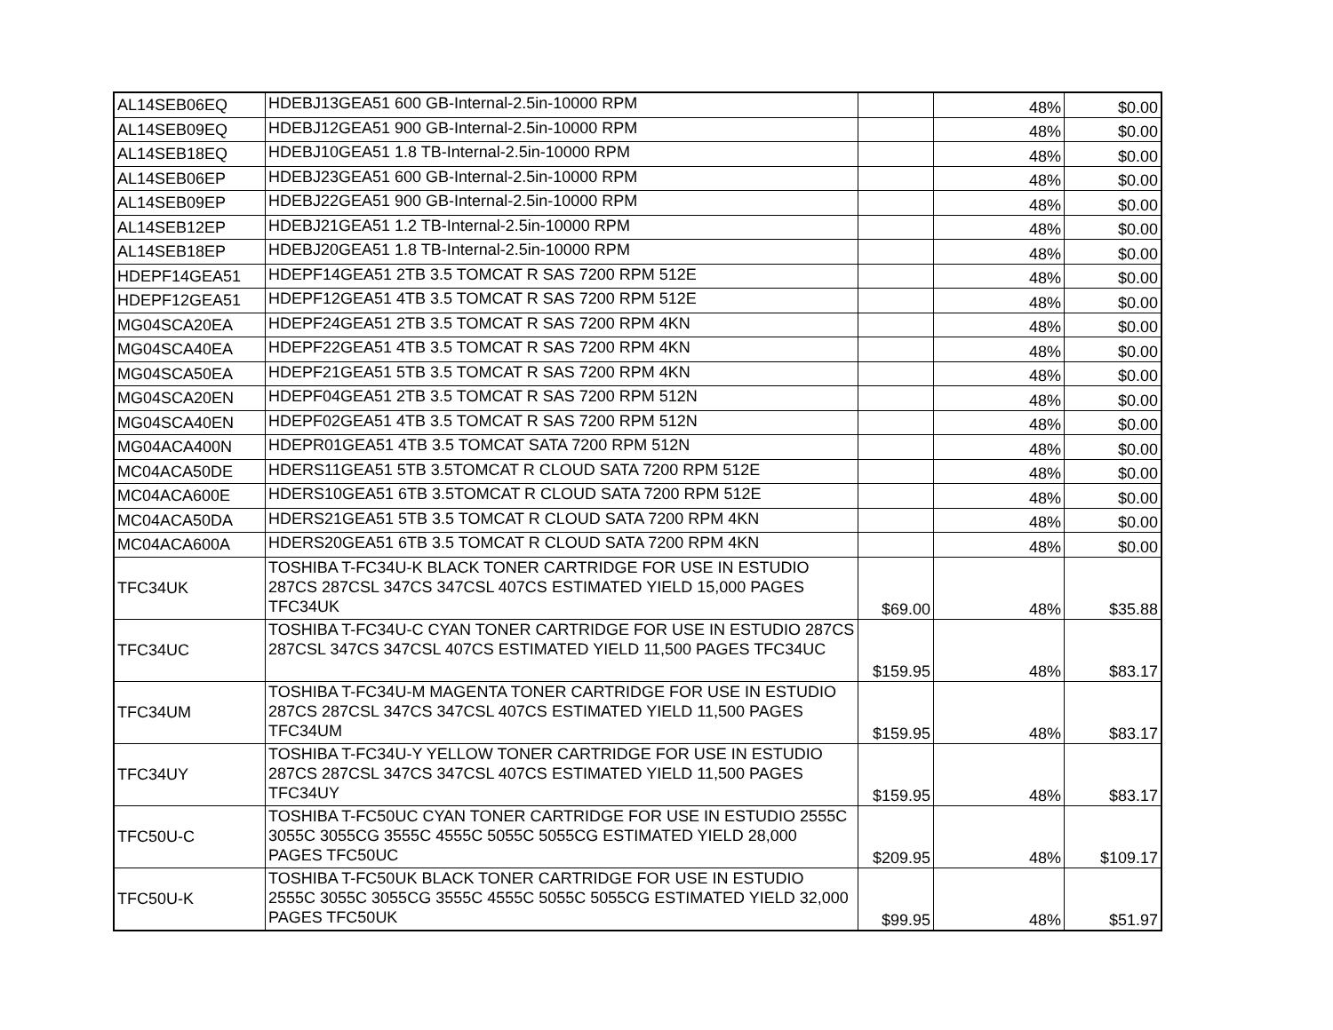| AL14SEB06EQ | HDEBJ13GEA51 600 GB-Internal-2.5in-10000 RPM | | 48% | $0.00 |
| AL14SEB09EQ | HDEBJ12GEA51 900 GB-Internal-2.5in-10000 RPM | | 48% | $0.00 |
| AL14SEB18EQ | HDEBJ10GEA51 1.8 TB-Internal-2.5in-10000 RPM | | 48% | $0.00 |
| AL14SEB06EP | HDEBJ23GEA51 600 GB-Internal-2.5in-10000 RPM | | 48% | $0.00 |
| AL14SEB09EP | HDEBJ22GEA51 900 GB-Internal-2.5in-10000 RPM | | 48% | $0.00 |
| AL14SEB12EP | HDEBJ21GEA51 1.2 TB-Internal-2.5in-10000 RPM | | 48% | $0.00 |
| AL14SEB18EP | HDEBJ20GEA51 1.8 TB-Internal-2.5in-10000 RPM | | 48% | $0.00 |
| HDEPF14GEA51 | HDEPF14GEA51 2TB 3.5 TOMCAT R SAS 7200 RPM 512E | | 48% | $0.00 |
| HDEPF12GEA51 | HDEPF12GEA51 4TB 3.5 TOMCAT R SAS 7200 RPM 512E | | 48% | $0.00 |
| MG04SCA20EA | HDEPF24GEA51 2TB 3.5 TOMCAT R SAS 7200 RPM 4KN | | 48% | $0.00 |
| MG04SCA40EA | HDEPF22GEA51 4TB 3.5 TOMCAT R SAS 7200 RPM 4KN | | 48% | $0.00 |
| MG04SCA50EA | HDEPF21GEA51 5TB 3.5 TOMCAT R SAS 7200 RPM 4KN | | 48% | $0.00 |
| MG04SCA20EN | HDEPF04GEA51 2TB 3.5 TOMCAT R SAS 7200 RPM 512N | | 48% | $0.00 |
| MG04SCA40EN | HDEPF02GEA51 4TB 3.5 TOMCAT R SAS 7200 RPM 512N | | 48% | $0.00 |
| MG04ACA400N | HDEPR01GEA51 4TB 3.5 TOMCAT SATA 7200 RPM 512N | | 48% | $0.00 |
| MC04ACA50DE | HDERS11GEA51 5TB 3.5TOMCAT R CLOUD SATA 7200 RPM 512E | | 48% | $0.00 |
| MC04ACA600E | HDERS10GEA51 6TB 3.5TOMCAT R CLOUD SATA 7200 RPM 512E | | 48% | $0.00 |
| MC04ACA50DA | HDERS21GEA51 5TB 3.5 TOMCAT R CLOUD SATA 7200 RPM 4KN | | 48% | $0.00 |
| MC04ACA600A | HDERS20GEA51 6TB 3.5 TOMCAT R CLOUD SATA 7200 RPM 4KN | | 48% | $0.00 |
| TFC34UK | TOSHIBA T-FC34U-K BLACK TONER CARTRIDGE FOR USE IN ESTUDIO 287CS 287CSL 347CS 347CSL 407CS ESTIMATED YIELD 15,000 PAGES TFC34UK | $69.00 | 48% | $35.88 |
| TFC34UC | TOSHIBA T-FC34U-C CYAN TONER CARTRIDGE FOR USE IN ESTUDIO 287CS 287CSL 347CS 347CSL 407CS ESTIMATED YIELD 11,500 PAGES TFC34UC | $159.95 | 48% | $83.17 |
| TFC34UM | TOSHIBA T-FC34U-M MAGENTA TONER CARTRIDGE FOR USE IN ESTUDIO 287CS 287CSL 347CS 347CSL 407CS ESTIMATED YIELD 11,500 PAGES TFC34UM | $159.95 | 48% | $83.17 |
| TFC34UY | TOSHIBA T-FC34U-Y YELLOW TONER CARTRIDGE FOR USE IN ESTUDIO 287CS 287CSL 347CS 347CSL 407CS ESTIMATED YIELD 11,500 PAGES TFC34UY | $159.95 | 48% | $83.17 |
| TFC50U-C | TOSHIBA T-FC50UC CYAN TONER CARTRIDGE FOR USE IN ESTUDIO 2555C 3055C 3055CG 3555C 4555C 5055C 5055CG ESTIMATED YIELD 28,000 PAGES TFC50UC | $209.95 | 48% | $109.17 |
| TFC50U-K | TOSHIBA T-FC50UK BLACK TONER CARTRIDGE FOR USE IN ESTUDIO 2555C 3055C 3055CG 3555C 4555C 5055C 5055CG ESTIMATED YIELD 32,000 PAGES TFC50UK | $99.95 | 48% | $51.97 |